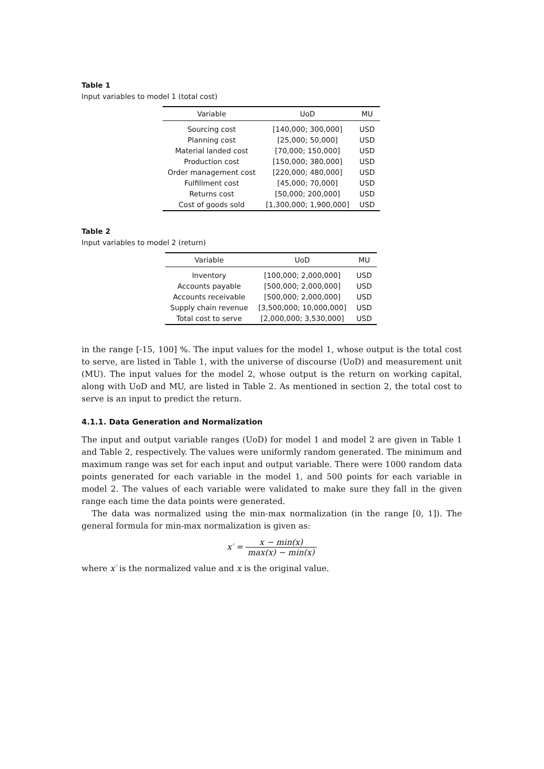Table 1
Input variables to model 1 (total cost)
| Variable | UoD | MU |
| --- | --- | --- |
| Sourcing cost | [140,000; 300,000] | USD |
| Planning cost | [25,000; 50,000] | USD |
| Material landed cost | [70,000; 150,000] | USD |
| Production cost | [150,000; 380,000] | USD |
| Order management cost | [220,000; 480,000] | USD |
| Fulfillment cost | [45,000; 70,000] | USD |
| Returns cost | [50,000; 200,000] | USD |
| Cost of goods sold | [1,300,000; 1,900,000] | USD |
Table 2
Input variables to model 2 (return)
| Variable | UoD | MU |
| --- | --- | --- |
| Inventory | [100,000; 2,000,000] | USD |
| Accounts payable | [500,000; 2,000,000] | USD |
| Accounts receivable | [500,000; 2,000,000] | USD |
| Supply chain revenue | [3,500,000; 10,000,000] | USD |
| Total cost to serve | [2,000,000; 3,530,000] | USD |
in the range [-15, 100] %. The input values for the model 1, whose output is the total cost to serve, are listed in Table 1, with the universe of discourse (UoD) and measurement unit (MU). The input values for the model 2, whose output is the return on working capital, along with UoD and MU, are listed in Table 2. As mentioned in section 2, the total cost to serve is an input to predict the return.
4.1.1. Data Generation and Normalization
The input and output variable ranges (UoD) for model 1 and model 2 are given in Table 1 and Table 2, respectively. The values were uniformly random generated. The minimum and maximum range was set for each input and output variable. There were 1000 random data points generated for each variable in the model 1, and 500 points for each variable in model 2. The values of each variable were validated to make sure they fall in the given range each time the data points were generated.
The data was normalized using the min-max normalization (in the range [0, 1]). The general formula for min-max normalization is given as:
x′ = x − min(x) max(x) − min(x)
where x′ is the normalized value and x is the original value.